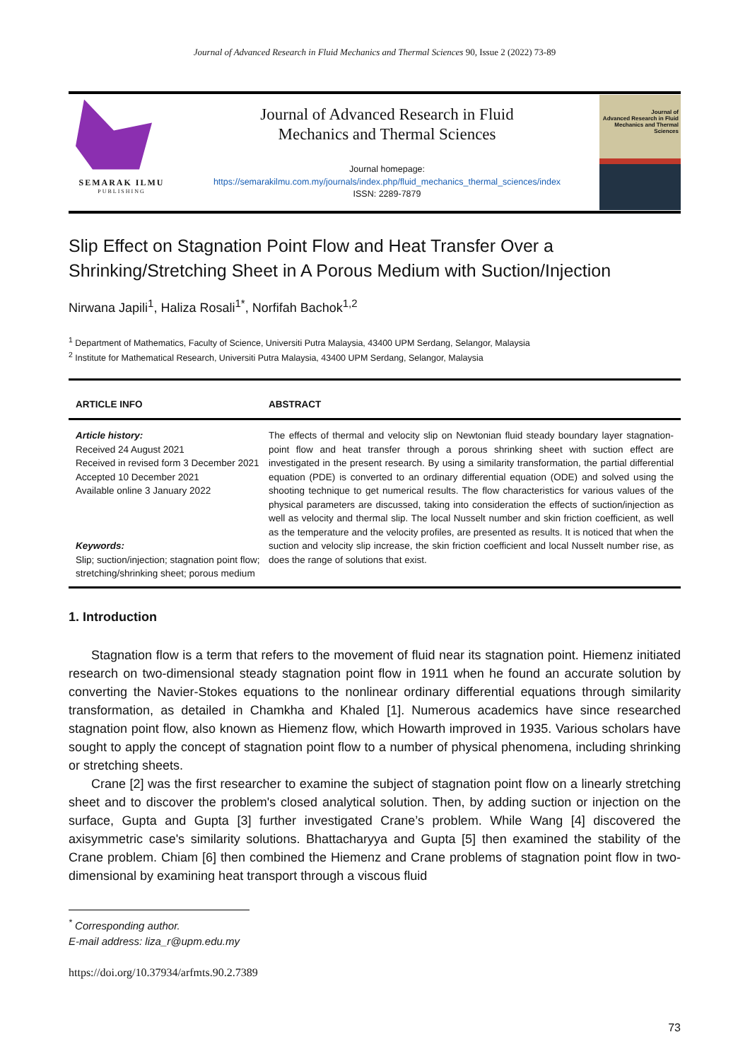Journal of Advanced Research in Fluid Mechanics and Thermal Sciences 90, Issue 2 (2022) 73-89
SEMARAK ILMU
PUBLISHING
Journal of Advanced Research in Fluid
Mechanics and Thermal Sciences
Journal homepage:
https://semarakilmu.com.my/journals/index.php/fluid_mechanics_thermal_sciences/index
ISSN: 2289-7879
Journal of
Advanced Research in Fluid
Mechanics and Thermal
Sciences
Slip Effect on Stagnation Point Flow and Heat Transfer Over a Shrinking/Stretching Sheet in A Porous Medium with Suction/Injection
Nirwana Japili<sup>1</sup>, Haliza Rosali<sup>1*</sup>, Norfifah Bachok<sup>1,2</sup>
<sup>1</sup> Department of Mathematics, Faculty of Science, Universiti Putra Malaysia, 43400 UPM Serdang, Selangor, Malaysia
<sup>2</sup> Institute for Mathematical Research, Universiti Putra Malaysia, 43400 UPM Serdang, Selangor, Malaysia
ARTICLE INFO ABSTRACT
Article history:
Received 24 August 2021
Received in revised form 3 December 2021
Accepted 10 December 2021
Available online 3 January 2022
Keywords:
Slip; suction/injection; stagnation point flow; stretching/shrinking sheet; porous medium
The effects of thermal and velocity slip on Newtonian fluid steady boundary layer stagnation-point flow and heat transfer through a porous shrinking sheet with suction effect are investigated in the present research. By using a similarity transformation, the partial differential equation (PDE) is converted to an ordinary differential equation (ODE) and solved using the shooting technique to get numerical results. The flow characteristics for various values of the physical parameters are discussed, taking into consideration the effects of suction/injection as well as velocity and thermal slip. The local Nusselt number and skin friction coefficient, as well as the temperature and the velocity profiles, are presented as results. It is noticed that when the suction and velocity slip increase, the skin friction coefficient and local Nusselt number rise, as does the range of solutions that exist.
1. Introduction
Stagnation flow is a term that refers to the movement of fluid near its stagnation point. Hiemenz initiated research on two-dimensional steady stagnation point flow in 1911 when he found an accurate solution by converting the Navier-Stokes equations to the nonlinear ordinary differential equations through similarity transformation, as detailed in Chamkha and Khaled [1]. Numerous academics have since researched stagnation point flow, also known as Hiemenz flow, which Howarth improved in 1935. Various scholars have sought to apply the concept of stagnation point flow to a number of physical phenomena, including shrinking or stretching sheets.
Crane [2] was the first researcher to examine the subject of stagnation point flow on a linearly stretching sheet and to discover the problem's closed analytical solution. Then, by adding suction or injection on the surface, Gupta and Gupta [3] further investigated Crane’s problem. While Wang [4] discovered the axisymmetric case's similarity solutions. Bhattacharyya and Gupta [5] then examined the stability of the Crane problem. Chiam [6] then combined the Hiemenz and Crane problems of stagnation point flow in two-dimensional by examining heat transport through a viscous fluid
<sup>*</sup> Corresponding author.
E-mail address: liza_r@upm.edu.my
https://doi.org/10.37934/arfmts.90.2.7389
73